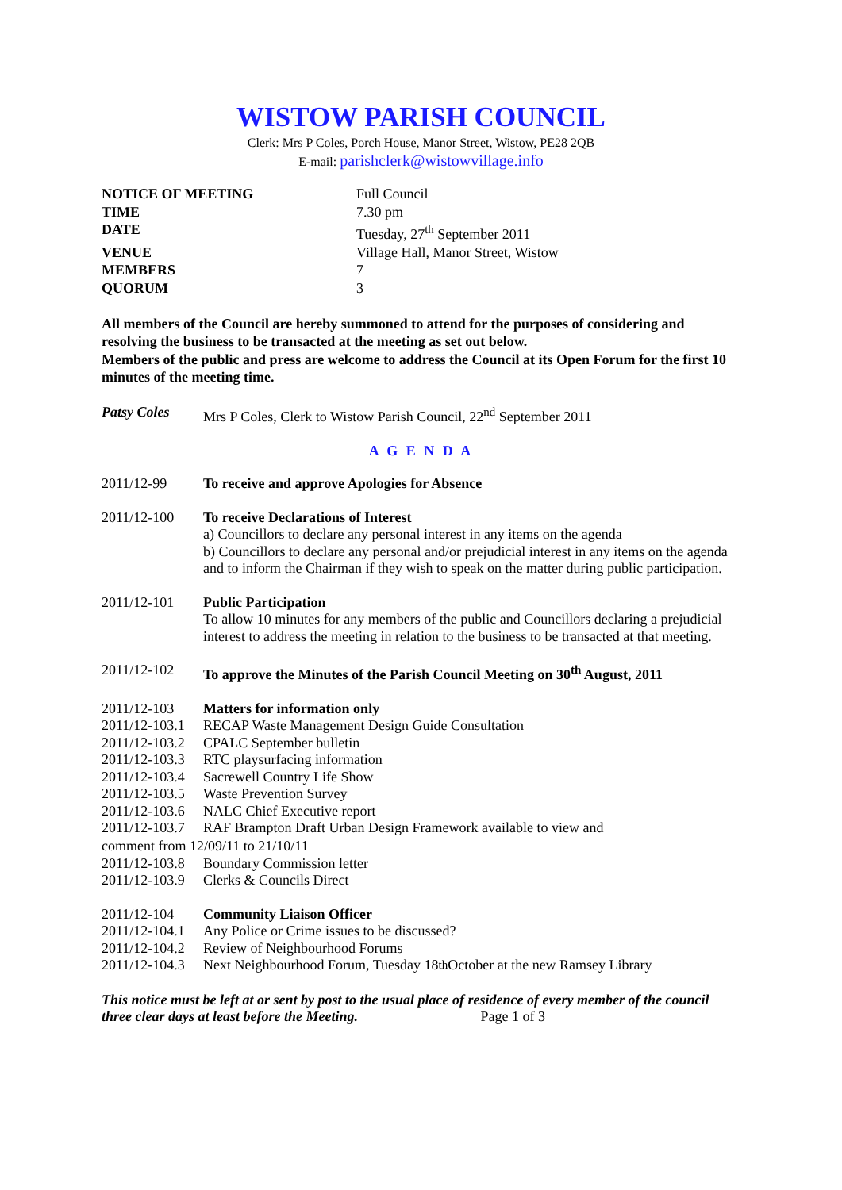WISTOW PARISH COUNCIL
Clerk: Mrs P Coles, Porch House, Manor Street, Wistow, PE28 2QB
E-mail: parishclerk@wistowvillage.info
| NOTICE OF MEETING | Full Council |
| TIME | 7.30 pm |
| DATE | Tuesday, 27<sup>th</sup> September 2011 |
| VENUE | Village Hall, Manor Street, Wistow |
| MEMBERS | 7 |
| QUORUM | 3 |
All members of the Council are hereby summoned to attend for the purposes of considering and resolving the business to be transacted at the meeting as set out below.
Members of the public and press are welcome to address the Council at its Open Forum for the first 10 minutes of the meeting time.
Patsy Coles Mrs P Coles, Clerk to Wistow Parish Council, 22<sup>nd</sup> September 2011
A G E N D A
2011/12-99 To receive and approve Apologies for Absence
2011/12-100 To receive Declarations of Interest
a) Councillors to declare any personal interest in any items on the agenda
b) Councillors to declare any personal and/or prejudicial interest in any items on the agenda and to inform the Chairman if they wish to speak on the matter during public participation.
2011/12-101 Public Participation
To allow 10 minutes for any members of the public and Councillors declaring a prejudicial interest to address the meeting in relation to the business to be transacted at that meeting.
2011/12-102 To approve the Minutes of the Parish Council Meeting on 30<sup>th</sup> August, 2011
2011/12-103 Matters for information only
2011/12-103.1 RECAP Waste Management Design Guide Consultation
2011/12-103.2 CPALC September bulletin
2011/12-103.3 RTC playsurfacing information
2011/12-103.4 Sacrewell Country Life Show
2011/12-103.5 Waste Prevention Survey
2011/12-103.6 NALC Chief Executive report
2011/12-103.7 RAF Brampton Draft Urban Design Framework available to view and
comment from 12/09/11 to 21/10/11
2011/12-103.8 Boundary Commission letter
2011/12-103.9 Clerks & Councils Direct
2011/12-104 Community Liaison Officer
2011/12-104.1 Any Police or Crime issues to be discussed?
2011/12-104.2 Review of Neighbourhood Forums
2011/12-104.3 Next Neighbourhood Forum, Tuesday 18<sup>th</sup> October at the new Ramsey Library
This notice must be left at or sent by post to the usual place of residence of every member of the council three clear days at least before the Meeting. Page 1 of 3